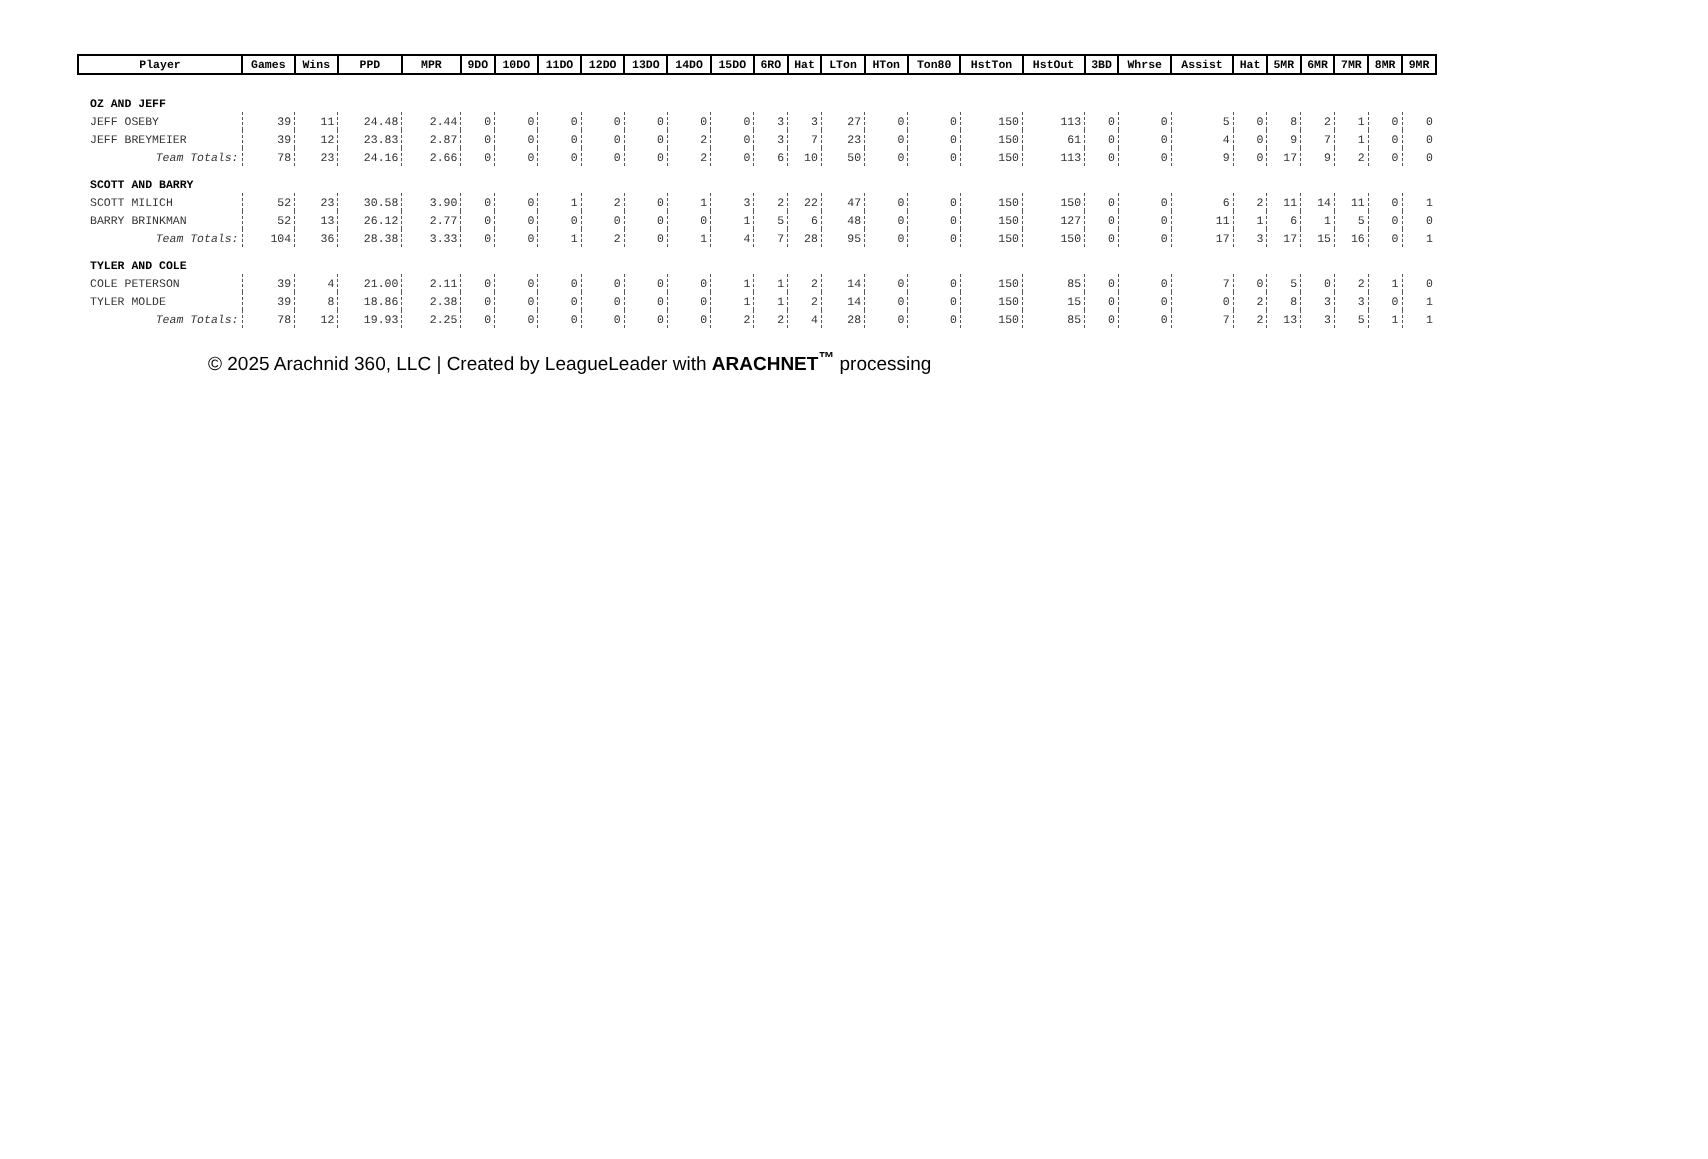| Player | Games | Wins | PPD | MPR | 9DO | 10DO | 11DO | 12DO | 13DO | 14DO | 15DO | 6RO | Hat | LTon | HTon | Ton80 | HstTon | HstOut | 3BD | Whrse | Assist | Hat | 5MR | 6MR | 7MR | 8MR | 9MR |
| --- | --- | --- | --- | --- | --- | --- | --- | --- | --- | --- | --- | --- | --- | --- | --- | --- | --- | --- | --- | --- | --- | --- | --- | --- | --- | --- | --- |
| OZ AND JEFF | | | | | | | | | | | | | | | | | | | | | | | | | | | |
| JEFF OSEBY | 39 | 11 | 24.48 | 2.44 | 0 | 0 | 0 | 0 | 0 | 0 | 0 | 3 | 3 | 27 | 0 | 0 | 150 | 113 | 0 | 0 | 5 | 0 | 8 | 2 | 1 | 0 | 0 |
| JEFF BREYMEIER | 39 | 12 | 23.83 | 2.87 | 0 | 0 | 0 | 0 | 0 | 2 | 0 | 3 | 7 | 23 | 0 | 0 | 150 | 61 | 0 | 0 | 4 | 0 | 9 | 7 | 1 | 0 | 0 |
| Team Totals: | 78 | 23 | 24.16 | 2.66 | 0 | 0 | 0 | 0 | 0 | 2 | 0 | 6 | 10 | 50 | 0 | 0 | 150 | 113 | 0 | 0 | 9 | 0 | 17 | 9 | 2 | 0 | 0 |
| SCOTT AND BARRY | | | | | | | | | | | | | | | | | | | | | | | | | | | |
| SCOTT MILICH | 52 | 23 | 30.58 | 3.90 | 0 | 0 | 1 | 2 | 0 | 1 | 3 | 2 | 22 | 47 | 0 | 0 | 150 | 150 | 0 | 0 | 6 | 2 | 11 | 14 | 11 | 0 | 1 |
| BARRY BRINKMAN | 52 | 13 | 26.12 | 2.77 | 0 | 0 | 0 | 0 | 0 | 0 | 1 | 5 | 6 | 48 | 0 | 0 | 150 | 127 | 0 | 0 | 11 | 1 | 6 | 1 | 5 | 0 | 0 |
| Team Totals: | 104 | 36 | 28.38 | 3.33 | 0 | 0 | 1 | 2 | 0 | 1 | 4 | 7 | 28 | 95 | 0 | 0 | 150 | 150 | 0 | 0 | 17 | 3 | 17 | 15 | 16 | 0 | 1 |
| TYLER AND COLE | | | | | | | | | | | | | | | | | | | | | | | | | | | |
| COLE PETERSON | 39 | 4 | 21.00 | 2.11 | 0 | 0 | 0 | 0 | 0 | 0 | 1 | 1 | 2 | 14 | 0 | 0 | 150 | 85 | 0 | 0 | 7 | 0 | 5 | 0 | 2 | 1 | 0 |
| TYLER MOLDE | 39 | 8 | 18.86 | 2.38 | 0 | 0 | 0 | 0 | 0 | 0 | 1 | 1 | 2 | 14 | 0 | 0 | 150 | 15 | 0 | 0 | 0 | 2 | 8 | 3 | 3 | 0 | 1 |
| Team Totals: | 78 | 12 | 19.93 | 2.25 | 0 | 0 | 0 | 0 | 0 | 0 | 2 | 2 | 4 | 28 | 0 | 0 | 150 | 85 | 0 | 0 | 7 | 2 | 13 | 3 | 5 | 1 | 1 |
© 2025 Arachnid 360, LLC | Created by LeagueLeader with ARACHNET<sup>™</sup> processing